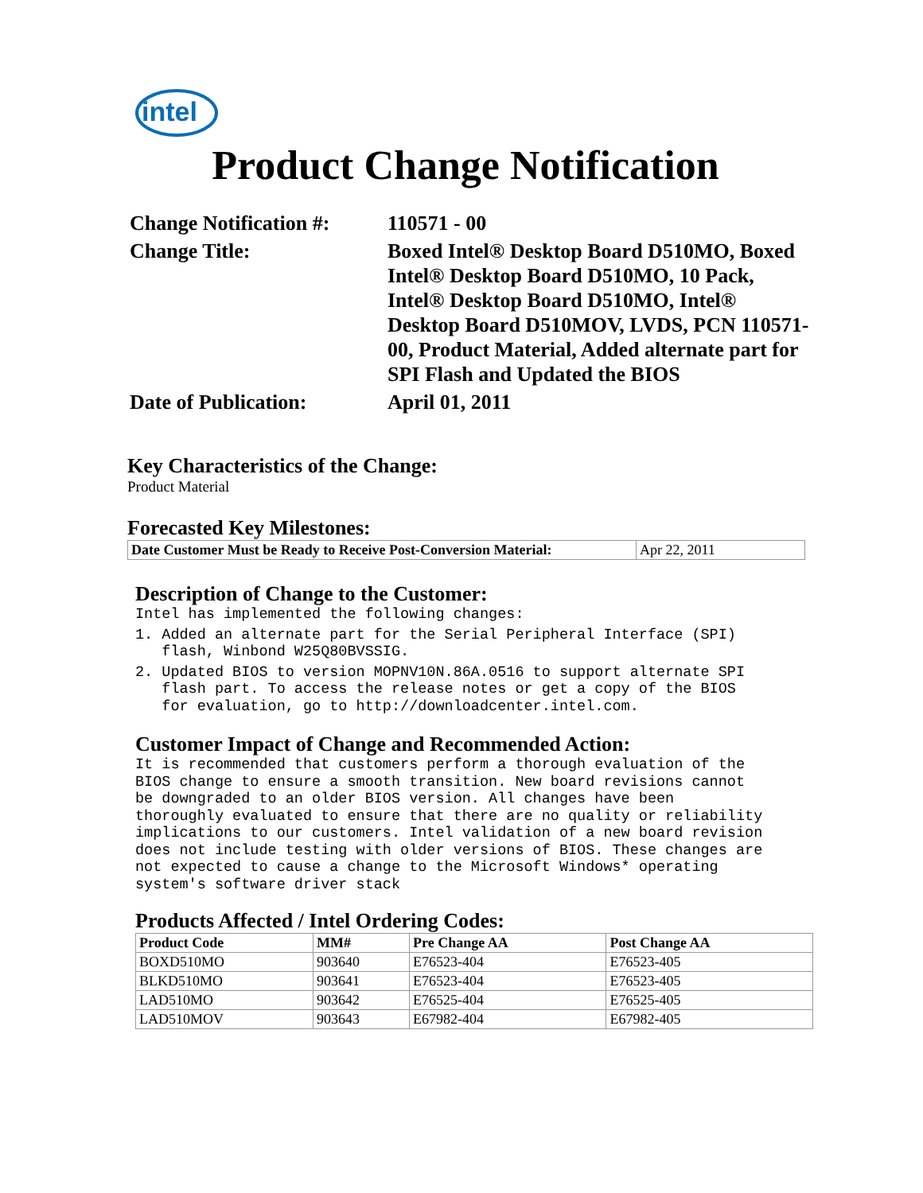intel
Product Change Notification
| Change Notification #: | 110571 - 00 |
| Change Title: | Boxed Intel® Desktop Board D510MO, Boxed Intel® Desktop Board D510MO, 10 Pack, Intel® Desktop Board D510MO, Intel® Desktop Board D510MOV, LVDS, PCN 110571-00, Product Material, Added alternate part for SPI Flash and Updated the BIOS |
| Date of Publication: | April 01, 2011 |
Key Characteristics of the Change:
Product Material
Forecasted Key Milestones:
| Date Customer Must be Ready to Receive Post-Conversion Material: | Apr 22, 2011 |
Description of Change to the Customer:
Intel has implemented the following changes:
1. Added an alternate part for the Serial Peripheral Interface (SPI) flash, Winbond W25Q80BVSSIG.
2. Updated BIOS to version MOPNV10N.86A.0516 to support alternate SPI flash part. To access the release notes or get a copy of the BIOS for evaluation, go to http://downloadcenter.intel.com.
Customer Impact of Change and Recommended Action:
It is recommended that customers perform a thorough evaluation of the BIOS change to ensure a smooth transition. New board revisions cannot be downgraded to an older BIOS version. All changes have been thoroughly evaluated to ensure that there are no quality or reliability implications to our customers. Intel validation of a new board revision does not include testing with older versions of BIOS. These changes are not expected to cause a change to the Microsoft Windows* operating system's software driver stack
Products Affected / Intel Ordering Codes:
| Product Code | MM# | Pre Change AA | Post Change AA |
| --- | --- | --- | --- |
| BOXD510MO | 903640 | E76523-404 | E76523-405 |
| BLKD510MO | 903641 | E76523-404 | E76523-405 |
| LAD510MO | 903642 | E76525-404 | E76525-405 |
| LAD510MOV | 903643 | E67982-404 | E67982-405 |